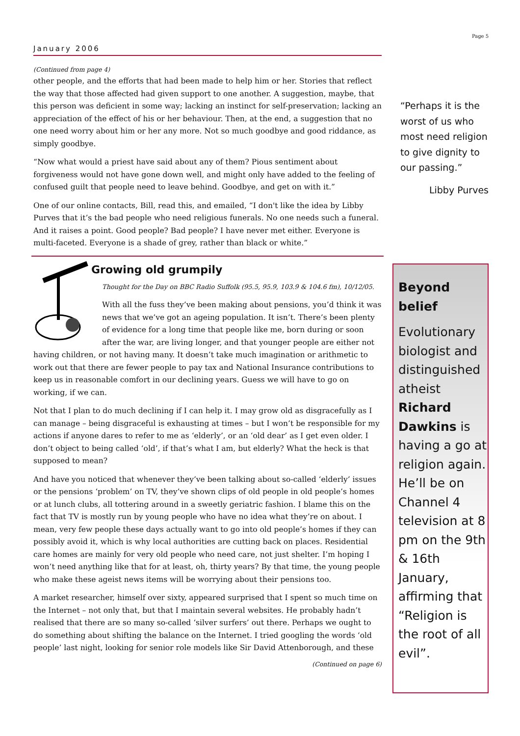January 2006
(Continued from page 4)
other people, and the efforts that had been made to help him or her. Stories that reflect the way that those affected had given support to one another. A suggestion, maybe, that this person was deficient in some way; lacking an instinct for self-preservation; lacking an appreciation of the effect of his or her behaviour. Then, at the end, a suggestion that no one need worry about him or her any more. Not so much goodbye and good riddance, as simply goodbye.
“Now what would a priest have said about any of them? Pious sentiment about forgiveness would not have gone down well, and might only have added to the feeling of confused guilt that people need to leave behind. Goodbye, and get on with it.”
One of our online contacts, Bill, read this, and emailed, “I don't like the idea by Libby Purves that it’s the bad people who need religious funerals. No one needs such a funeral. And it raises a point. Good people? Bad people? I have never met either. Everyone is multi-faceted. Everyone is a shade of grey, rather than black or white.”
Growing old grumpily
Thought for the Day on BBC Radio Suffolk (95.5, 95.9, 103.9 & 104.6 fm), 10/12/05.
With all the fuss they’ve been making about pensions, you’d think it was news that we’ve got an ageing population. It isn’t. There’s been plenty of evidence for a long time that people like me, born during or soon after the war, are living longer, and that younger people are either not having children, or not having many. It doesn’t take much imagination or arithmetic to work out that there are fewer people to pay tax and National Insurance contributions to keep us in reasonable comfort in our declining years. Guess we will have to go on working, if we can.
Not that I plan to do much declining if I can help it. I may grow old as disgracefully as I can manage – being disgraceful is exhausting at times – but I won’t be responsible for my actions if anyone dares to refer to me as ‘elderly’, or an ‘old dear’ as I get even older. I don’t object to being called ‘old’, if that’s what I am, but elderly? What the heck is that supposed to mean?
And have you noticed that whenever they’ve been talking about so-called ‘elderly’ issues or the pensions ‘problem’ on TV, they’ve shown clips of old people in old people’s homes or at lunch clubs, all tottering around in a sweetly geriatric fashion. I blame this on the fact that TV is mostly run by young people who have no idea what they’re on about. I mean, very few people these days actually want to go into old people’s homes if they can possibly avoid it, which is why local authorities are cutting back on places. Residential care homes are mainly for very old people who need care, not just shelter. I’m hoping I won’t need anything like that for at least, oh, thirty years? By that time, the young people who make these ageist news items will be worrying about their pensions too.
A market researcher, himself over sixty, appeared surprised that I spent so much time on the Internet – not only that, but that I maintain several websites. He probably hadn’t realised that there are so many so-called ‘silver surfers’ out there. Perhaps we ought to do something about shifting the balance on the Internet. I tried googling the words ‘old people’ last night, looking for senior role models like Sir David Attenborough, and these
(Continued on page 6)
Page 5
“Perhaps it is the worst of us who most need religion to give dignity to our passing.”
Libby Purves
Beyond belief
Evolutionary biologist and distinguished atheist Richard Dawkins is having a go at religion again. He’ll be on Channel 4 television at 8 pm on the 9th & 16th January, affirming that “Religion is the root of all evil”.